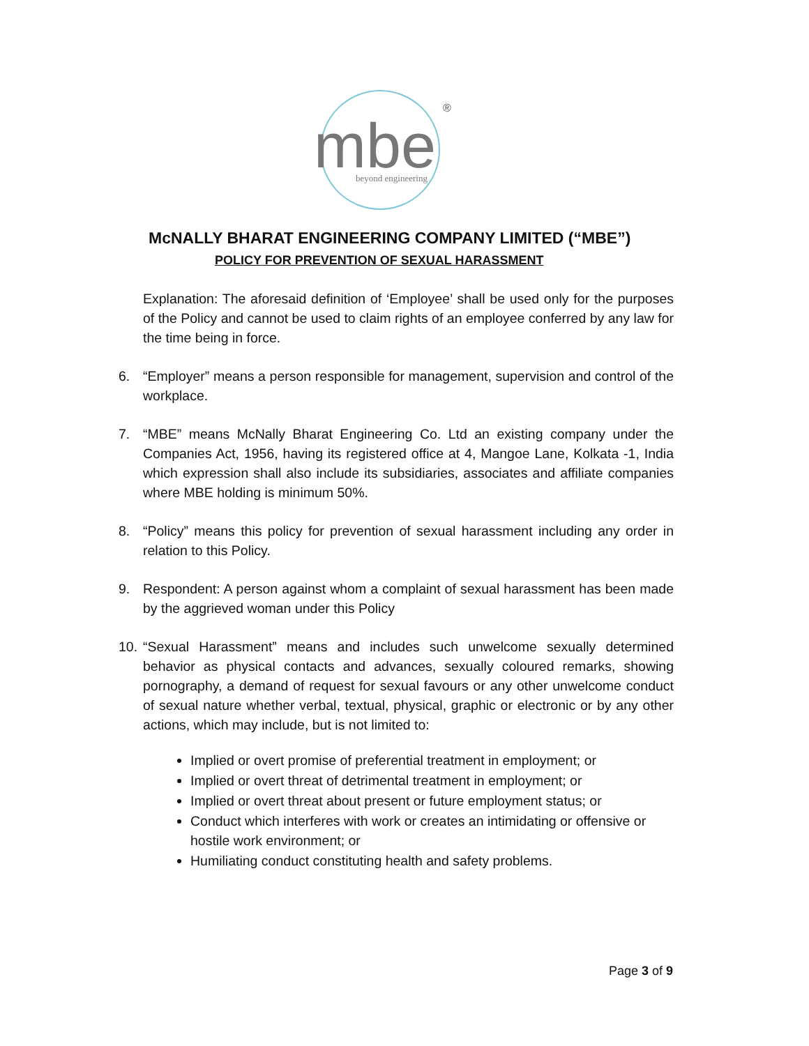mbe
®
beyond engineering
McNALLY BHARAT ENGINEERING COMPANY LIMITED (“MBE”)
POLICY FOR PREVENTION OF SEXUAL HARASSMENT
Explanation: The aforesaid definition of ‘Employee’ shall be used only for the purposes of the Policy and cannot be used to claim rights of an employee conferred by any law for the time being in force.
6. “Employer” means a person responsible for management, supervision and control of the workplace.
7. “MBE” means McNally Bharat Engineering Co. Ltd an existing company under the Companies Act, 1956, having its registered office at 4, Mangoe Lane, Kolkata -1, India which expression shall also include its subsidiaries, associates and affiliate companies where MBE holding is minimum 50%.
8. “Policy” means this policy for prevention of sexual harassment including any order in relation to this Policy.
9. Respondent: A person against whom a complaint of sexual harassment has been made by the aggrieved woman under this Policy
10.
“Sexual Harassment” means and includes such unwelcome sexually determined behavior as physical contacts and advances, sexually coloured remarks, showing pornography, a demand of request for sexual favours or any other unwelcome conduct of sexual nature whether verbal, textual, physical, graphic or electronic or by any other actions, which may include, but is not limited to:
Implied or overt promise of preferential treatment in employment; or
Implied or overt threat of detrimental treatment in employment; or
Implied or overt threat about present or future employment status; or
Conduct which interferes with work or creates an intimidating or offensive or hostile work environment; or
Humiliating conduct constituting health and safety problems.
Page 3 of 9